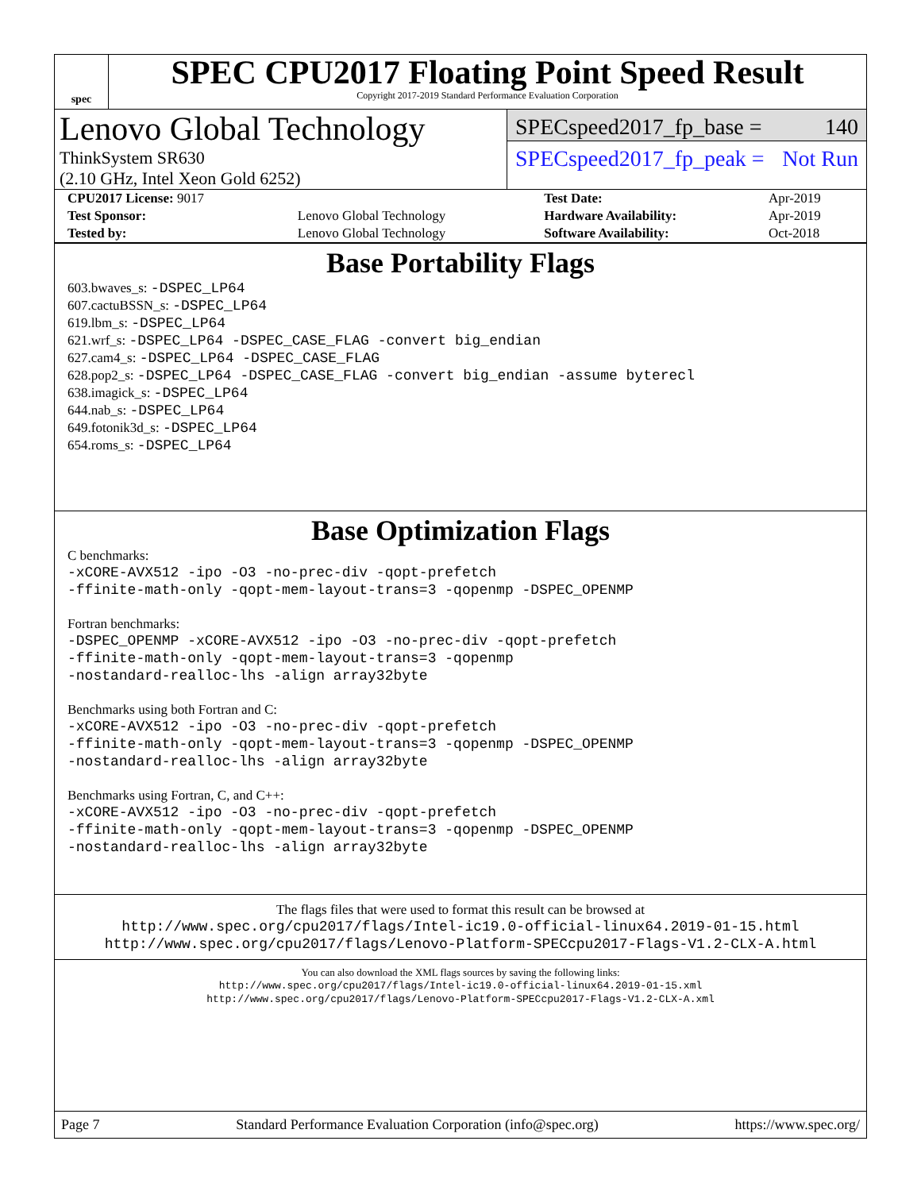spec
SPEC CPU2017 Floating Point Speed Result
Copyright 2017-2019 Standard Performance Evaluation Corporation
Lenovo Global Technology
ThinkSystem SR630
(2.10 GHz, Intel Xeon Gold 6252)
SPECspeed2017_fp_base = 140
SPECspeed2017_fp_peak = Not Run
| CPU2017 License: 9017 | | Test Date: | Apr-2019 |
| Test Sponsor: | Lenovo Global Technology | Hardware Availability: | Apr-2019 |
| Tested by: | Lenovo Global Technology | Software Availability: | Oct-2018 |
Base Portability Flags
603.bwaves_s: -DSPEC_LP64
607.cactuBSSN_s: -DSPEC_LP64
619.lbm_s: -DSPEC_LP64
621.wrf_s: -DSPEC_LP64 -DSPEC_CASE_FLAG -convert big_endian
627.cam4_s: -DSPEC_LP64 -DSPEC_CASE_FLAG
628.pop2_s: -DSPEC_LP64 -DSPEC_CASE_FLAG -convert big_endian -assume byterecl
638.imagick_s: -DSPEC_LP64
644.nab_s: -DSPEC_LP64
649.fotonik3d_s: -DSPEC_LP64
654.roms_s: -DSPEC_LP64
Base Optimization Flags
C benchmarks:
-xCORE-AVX512 -ipo -O3 -no-prec-div -qopt-prefetch
-ffinite-math-only -qopt-mem-layout-trans=3 -qopenmp -DSPEC_OPENMP
Fortran benchmarks:
-DSPEC_OPENMP -xCORE-AVX512 -ipo -O3 -no-prec-div -qopt-prefetch
-ffinite-math-only -qopt-mem-layout-trans=3 -qopenmp
-nostandard-realloc-lhs -align array32byte
Benchmarks using both Fortran and C:
-xCORE-AVX512 -ipo -O3 -no-prec-div -qopt-prefetch
-ffinite-math-only -qopt-mem-layout-trans=3 -qopenmp -DSPEC_OPENMP
-nostandard-realloc-lhs -align array32byte
Benchmarks using Fortran, C, and C++:
-xCORE-AVX512 -ipo -O3 -no-prec-div -qopt-prefetch
-ffinite-math-only -qopt-mem-layout-trans=3 -qopenmp -DSPEC_OPENMP
-nostandard-realloc-lhs -align array32byte
The flags files that were used to format this result can be browsed at
http://www.spec.org/cpu2017/flags/Intel-ic19.0-official-linux64.2019-01-15.html
http://www.spec.org/cpu2017/flags/Lenovo-Platform-SPECcpu2017-Flags-V1.2-CLX-A.html
You can also download the XML flags sources by saving the following links:
http://www.spec.org/cpu2017/flags/Intel-ic19.0-official-linux64.2019-01-15.xml
http://www.spec.org/cpu2017/flags/Lenovo-Platform-SPECcpu2017-Flags-V1.2-CLX-A.xml
Page 7 Standard Performance Evaluation Corporation (info@spec.org) https://www.spec.org/